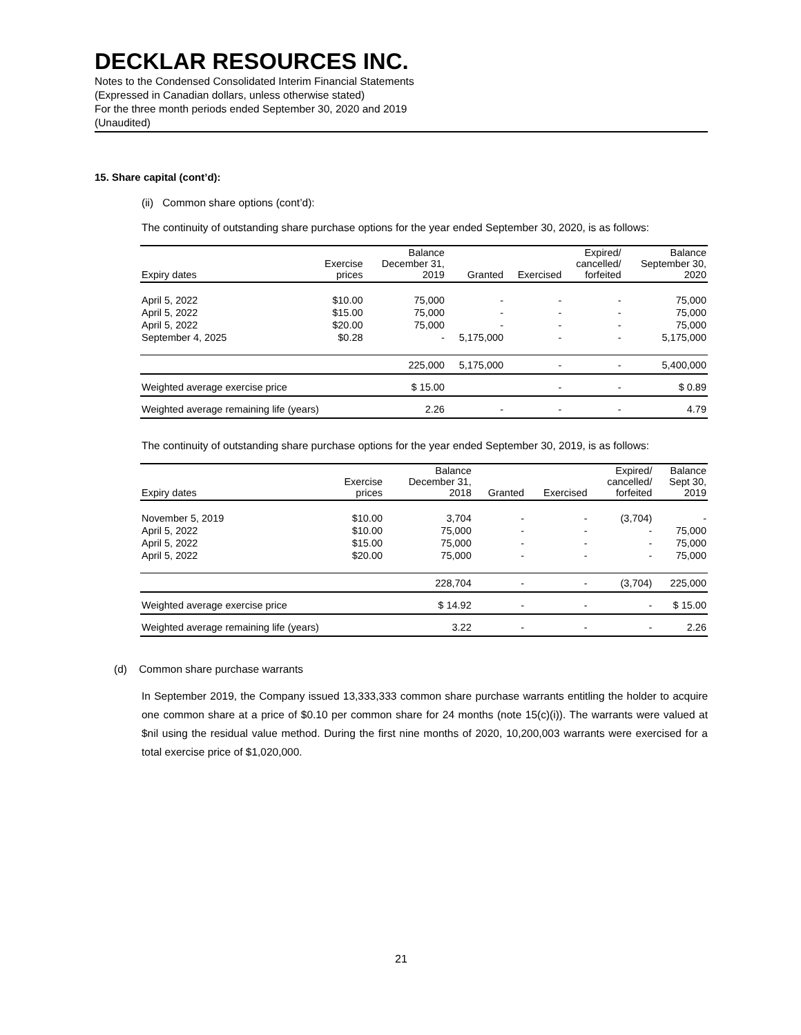DECKLAR RESOURCES INC.
Notes to the Condensed Consolidated Interim Financial Statements
(Expressed in Canadian dollars, unless otherwise stated)
For the three month periods ended September 30, 2020 and 2019
(Unaudited)
15. Share capital (cont’d):
(ii) Common share options (cont’d):
The continuity of outstanding share purchase options for the year ended September 30, 2020, is as follows:
| Expiry dates | Exercise prices | Balance December 31, 2019 | Granted | Exercised | Expired/ cancelled/ forfeited | Balance September 30, 2020 |
| --- | --- | --- | --- | --- | --- | --- |
| April 5, 2022 | $10.00 | 75,000 | - | - | - | 75,000 |
| April 5, 2022 | $15.00 | 75,000 | - | - | - | 75,000 |
| April 5, 2022 | $20.00 | 75,000 | - | - | - | 75,000 |
| September 4, 2025 | $0.28 | - | 5,175,000 | - | - | 5,175,000 |
| | | 225,000 | 5,175,000 | - | - | 5,400,000 |
| Weighted average exercise price | | $ 15.00 | | - | - | $ 0.89 |
| Weighted average remaining life (years) | | 2.26 | - | - | - | 4.79 |
The continuity of outstanding share purchase options for the year ended September 30, 2019, is as follows:
| Expiry dates | Exercise prices | Balance December 31, 2018 | Granted | Exercised | Expired/ cancelled/ forfeited | Balance Sept 30, 2019 |
| --- | --- | --- | --- | --- | --- | --- |
| November 5, 2019 | $10.00 | 3,704 | - | - | (3,704) | - |
| April 5, 2022 | $10.00 | 75,000 | - | - | - | 75,000 |
| April 5, 2022 | $15.00 | 75,000 | - | - | - | 75,000 |
| April 5, 2022 | $20.00 | 75,000 | - | - | - | 75,000 |
| | | 228,704 | - | - | (3,704) | 225,000 |
| Weighted average exercise price | | $ 14.92 | - | - | - | $ 15.00 |
| Weighted average remaining life (years) | | 3.22 | - | - | - | 2.26 |
(d) Common share purchase warrants
In September 2019, the Company issued 13,333,333 common share purchase warrants entitling the holder to acquire one common share at a price of $0.10 per common share for 24 months (note 15(c)(i)). The warrants were valued at $nil using the residual value method. During the first nine months of 2020, 10,200,003 warrants were exercised for a total exercise price of $1,020,000.
21